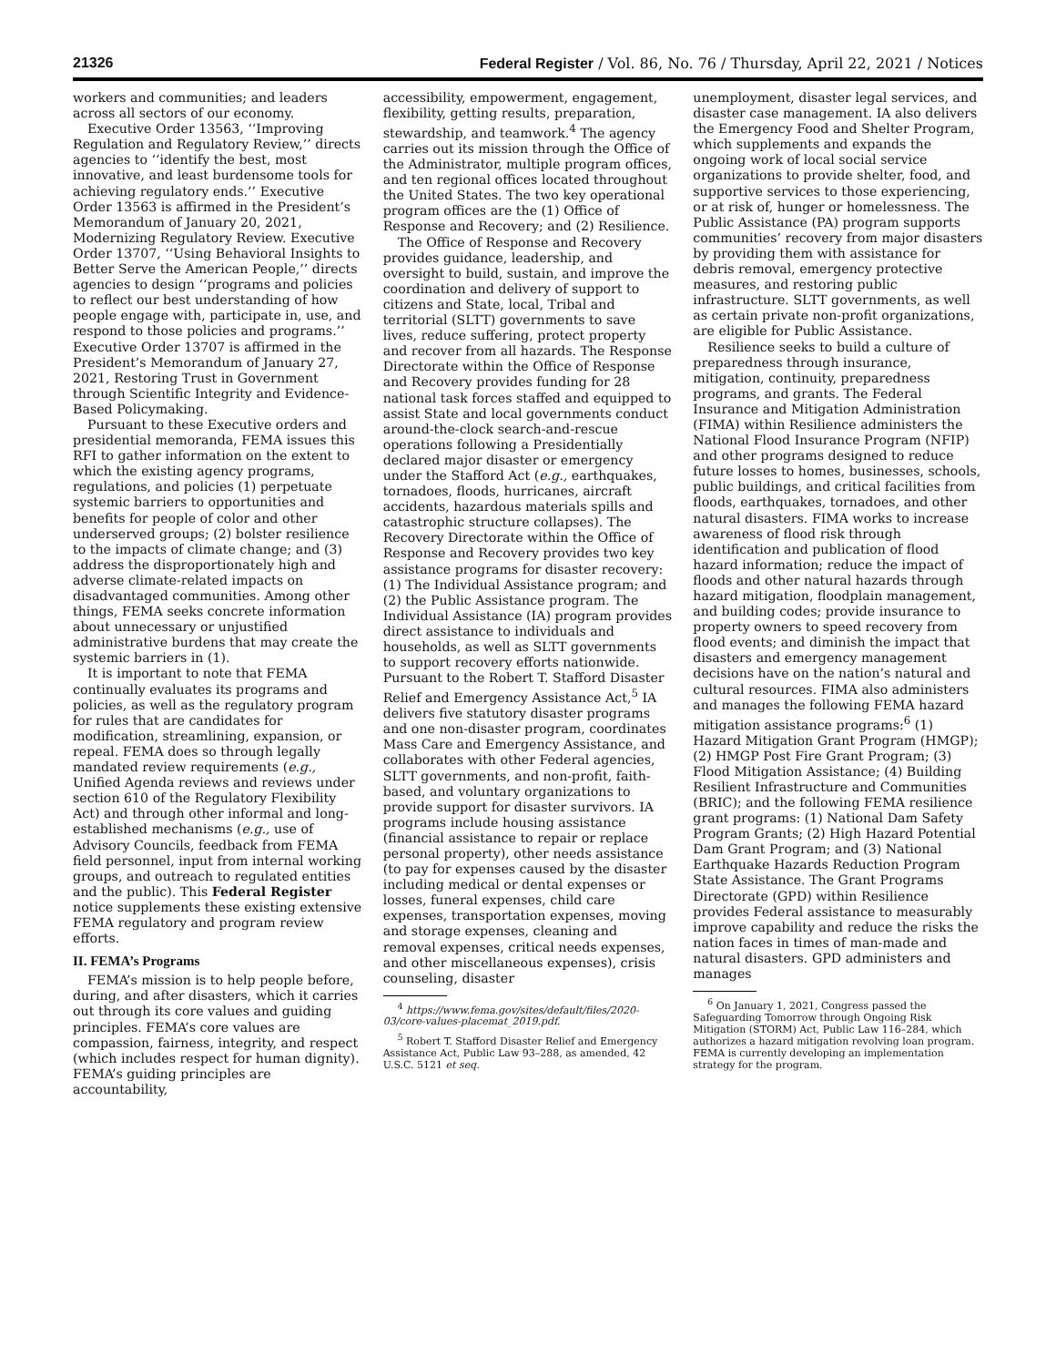21326 Federal Register / Vol. 86, No. 76 / Thursday, April 22, 2021 / Notices
workers and communities; and leaders across all sectors of our economy.
Executive Order 13563, ‘‘Improving Regulation and Regulatory Review,’’ directs agencies to ‘‘identify the best, most innovative, and least burdensome tools for achieving regulatory ends.’’ Executive Order 13563 is affirmed in the President’s Memorandum of January 20, 2021, Modernizing Regulatory Review. Executive Order 13707, ‘‘Using Behavioral Insights to Better Serve the American People,’’ directs agencies to design ‘‘programs and policies to reflect our best understanding of how people engage with, participate in, use, and respond to those policies and programs.’’ Executive Order 13707 is affirmed in the President’s Memorandum of January 27, 2021, Restoring Trust in Government through Scientific Integrity and Evidence-Based Policymaking.
Pursuant to these Executive orders and presidential memoranda, FEMA issues this RFI to gather information on the extent to which the existing agency programs, regulations, and policies (1) perpetuate systemic barriers to opportunities and benefits for people of color and other underserved groups; (2) bolster resilience to the impacts of climate change; and (3) address the disproportionately high and adverse climate-related impacts on disadvantaged communities. Among other things, FEMA seeks concrete information about unnecessary or unjustified administrative burdens that may create the systemic barriers in (1).
It is important to note that FEMA continually evaluates its programs and policies, as well as the regulatory program for rules that are candidates for modification, streamlining, expansion, or repeal. FEMA does so through legally mandated review requirements (e.g., Unified Agenda reviews and reviews under section 610 of the Regulatory Flexibility Act) and through other informal and long-established mechanisms (e.g., use of Advisory Councils, feedback from FEMA field personnel, input from internal working groups, and outreach to regulated entities and the public). This Federal Register notice supplements these existing extensive FEMA regulatory and program review efforts.
II. FEMA’s Programs
FEMA’s mission is to help people before, during, and after disasters, which it carries out through its core values and guiding principles. FEMA’s core values are compassion, fairness, integrity, and respect (which includes respect for human dignity). FEMA’s guiding principles are accountability,
accessibility, empowerment, engagement, flexibility, getting results, preparation, stewardship, and teamwork.<sup>4</sup> The agency carries out its mission through the Office of the Administrator, multiple program offices, and ten regional offices located throughout the United States. The two key operational program offices are the (1) Office of Response and Recovery; and (2) Resilience.
The Office of Response and Recovery provides guidance, leadership, and oversight to build, sustain, and improve the coordination and delivery of support to citizens and State, local, Tribal and territorial (SLTT) governments to save lives, reduce suffering, protect property and recover from all hazards. The Response Directorate within the Office of Response and Recovery provides funding for 28 national task forces staffed and equipped to assist State and local governments conduct around-the-clock search-and-rescue operations following a Presidentially declared major disaster or emergency under the Stafford Act (e.g., earthquakes, tornadoes, floods, hurricanes, aircraft accidents, hazardous materials spills and catastrophic structure collapses). The Recovery Directorate within the Office of Response and Recovery provides two key assistance programs for disaster recovery: (1) The Individual Assistance program; and (2) the Public Assistance program. The Individual Assistance (IA) program provides direct assistance to individuals and households, as well as SLTT governments to support recovery efforts nationwide. Pursuant to the Robert T. Stafford Disaster Relief and Emergency Assistance Act,<sup>5</sup> IA delivers five statutory disaster programs and one non-disaster program, coordinates Mass Care and Emergency Assistance, and collaborates with other Federal agencies, SLTT governments, and non-profit, faith-based, and voluntary organizations to provide support for disaster survivors. IA programs include housing assistance (financial assistance to repair or replace personal property), other needs assistance (to pay for expenses caused by the disaster including medical or dental expenses or losses, funeral expenses, child care expenses, transportation expenses, moving and storage expenses, cleaning and removal expenses, critical needs expenses, and other miscellaneous expenses), crisis counseling, disaster
<sup>4</sup> https://www.fema.gov/sites/default/files/2020-03/core-values-placemat_2019.pdf.
<sup>5</sup> Robert T. Stafford Disaster Relief and Emergency Assistance Act, Public Law 93–288, as amended, 42 U.S.C. 5121 et seq.
unemployment, disaster legal services, and disaster case management. IA also delivers the Emergency Food and Shelter Program, which supplements and expands the ongoing work of local social service organizations to provide shelter, food, and supportive services to those experiencing, or at risk of, hunger or homelessness. The Public Assistance (PA) program supports communities’ recovery from major disasters by providing them with assistance for debris removal, emergency protective measures, and restoring public infrastructure. SLTT governments, as well as certain private non-profit organizations, are eligible for Public Assistance.
Resilience seeks to build a culture of preparedness through insurance, mitigation, continuity, preparedness programs, and grants. The Federal Insurance and Mitigation Administration (FIMA) within Resilience administers the National Flood Insurance Program (NFIP) and other programs designed to reduce future losses to homes, businesses, schools, public buildings, and critical facilities from floods, earthquakes, tornadoes, and other natural disasters. FIMA works to increase awareness of flood risk through identification and publication of flood hazard information; reduce the impact of floods and other natural hazards through hazard mitigation, floodplain management, and building codes; provide insurance to property owners to speed recovery from flood events; and diminish the impact that disasters and emergency management decisions have on the nation’s natural and cultural resources. FIMA also administers and manages the following FEMA hazard mitigation assistance programs:<sup>6</sup> (1) Hazard Mitigation Grant Program (HMGP); (2) HMGP Post Fire Grant Program; (3) Flood Mitigation Assistance; (4) Building Resilient Infrastructure and Communities (BRIC); and the following FEMA resilience grant programs: (1) National Dam Safety Program Grants; (2) High Hazard Potential Dam Grant Program; and (3) National Earthquake Hazards Reduction Program State Assistance. The Grant Programs Directorate (GPD) within Resilience provides Federal assistance to measurably improve capability and reduce the risks the nation faces in times of man-made and natural disasters. GPD administers and manages
<sup>6</sup> On January 1, 2021, Congress passed the Safeguarding Tomorrow through Ongoing Risk Mitigation (STORM) Act, Public Law 116–284, which authorizes a hazard mitigation revolving loan program. FEMA is currently developing an implementation strategy for the program.